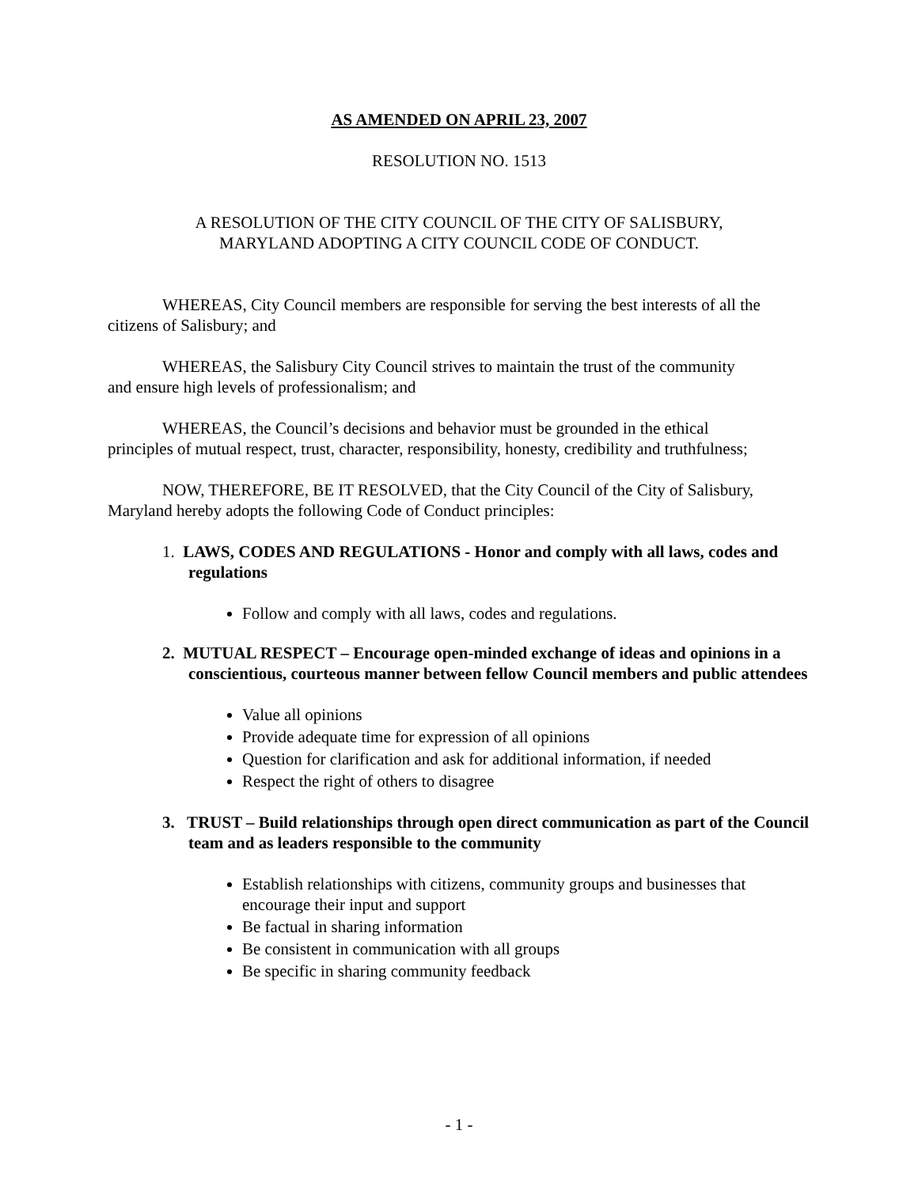AS AMENDED ON APRIL 23, 2007
RESOLUTION NO. 1513
A RESOLUTION OF THE CITY COUNCIL OF THE CITY OF SALISBURY,
MARYLAND ADOPTING A CITY COUNCIL CODE OF CONDUCT.
WHEREAS, City Council members are responsible for serving the best interests of all the citizens of Salisbury; and
WHEREAS, the Salisbury City Council strives to maintain the trust of the community
and ensure high levels of professionalism; and
WHEREAS, the Council’s decisions and behavior must be grounded in the ethical
principles of mutual respect, trust, character, responsibility, honesty, credibility and truthfulness;
NOW, THEREFORE, BE IT RESOLVED, that the City Council of the City of Salisbury, Maryland hereby adopts the following Code of Conduct principles:
1. LAWS, CODES AND REGULATIONS - Honor and comply with all laws, codes and regulations
Follow and comply with all laws, codes and regulations.
2. MUTUAL RESPECT – Encourage open-minded exchange of ideas and opinions in a conscientious, courteous manner between fellow Council members and public attendees
Value all opinions
Provide adequate time for expression of all opinions
Question for clarification and ask for additional information, if needed
Respect the right of others to disagree
3. TRUST – Build relationships through open direct communication as part of the Council team and as leaders responsible to the community
Establish relationships with citizens, community groups and businesses that encourage their input and support
Be factual in sharing information
Be consistent in communication with all groups
Be specific in sharing community feedback
- 1 -